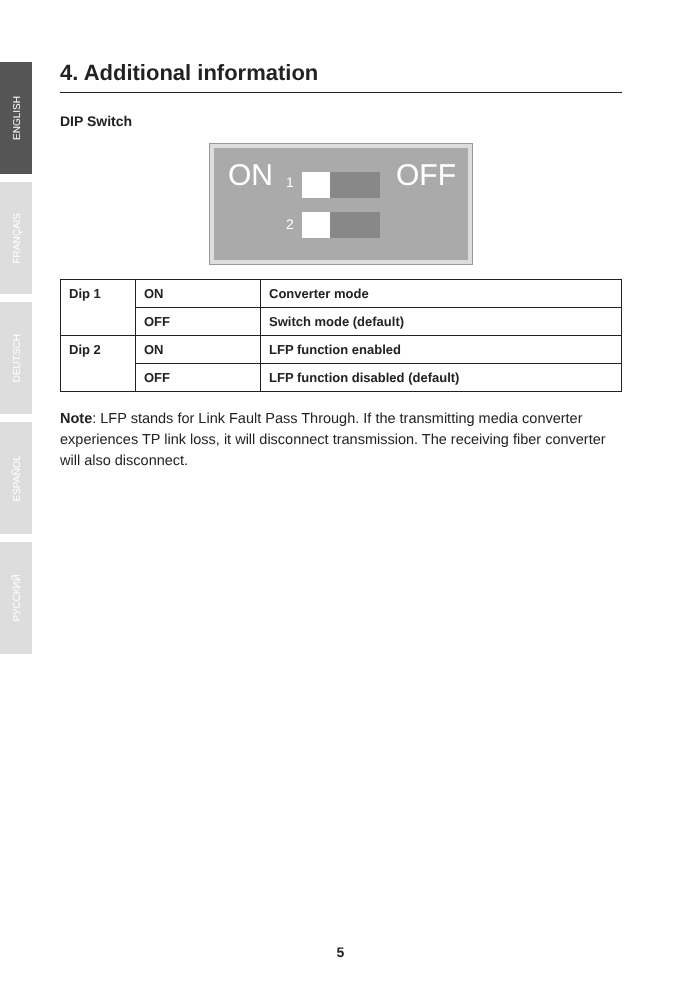ENGLISH
FRANÇAIS
DEUTSCH
ESPAÑOL
РУССКИЙ
4. Additional information
DIP Switch
ON 1 OFF
2
| Dip 1 | ON | Converter mode |
| | OFF | Switch mode (default) |
| Dip 2 | ON | LFP function enabled |
| | OFF | LFP function disabled (default) |
Note: LFP stands for Link Fault Pass Through. If the transmitting media converter experiences TP link loss, it will disconnect transmission. The receiving fiber converter will also disconnect.
5